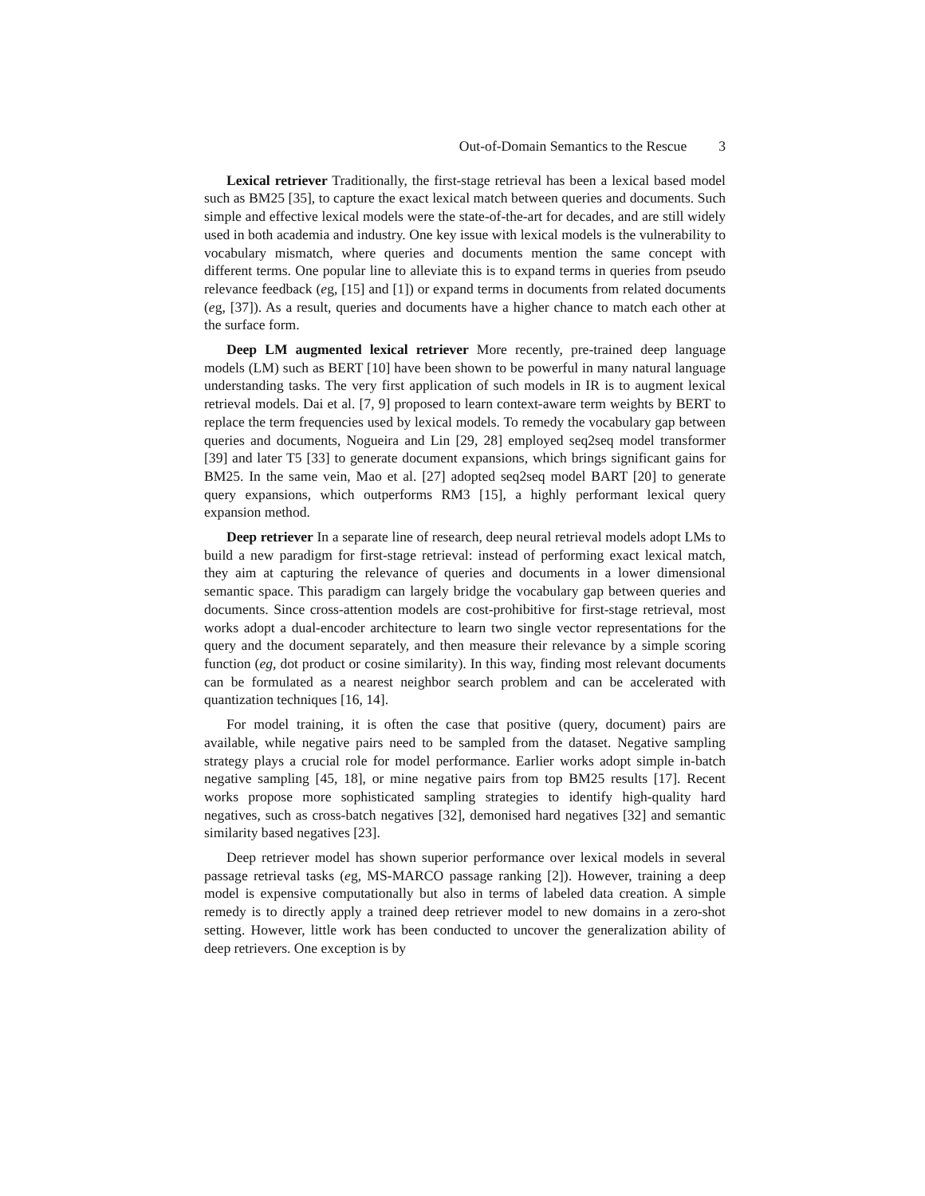Out-of-Domain Semantics to the Rescue 3
Lexical retriever Traditionally, the first-stage retrieval has been a lexical based model such as BM25 [35], to capture the exact lexical match between queries and documents. Such simple and effective lexical models were the state-of-the-art for decades, and are still widely used in both academia and industry. One key issue with lexical models is the vulnerability to vocabulary mismatch, where queries and documents mention the same concept with different terms. One popular line to alleviate this is to expand terms in queries from pseudo relevance feedback (eg, [15] and [1]) or expand terms in documents from related documents (eg, [37]). As a result, queries and documents have a higher chance to match each other at the surface form.
Deep LM augmented lexical retriever More recently, pre-trained deep language models (LM) such as BERT [10] have been shown to be powerful in many natural language understanding tasks. The very first application of such models in IR is to augment lexical retrieval models. Dai et al. [7, 9] proposed to learn context-aware term weights by BERT to replace the term frequencies used by lexical models. To remedy the vocabulary gap between queries and documents, Nogueira and Lin [29, 28] employed seq2seq model transformer [39] and later T5 [33] to generate document expansions, which brings significant gains for BM25. In the same vein, Mao et al. [27] adopted seq2seq model BART [20] to generate query expansions, which outperforms RM3 [15], a highly performant lexical query expansion method.
Deep retriever In a separate line of research, deep neural retrieval models adopt LMs to build a new paradigm for first-stage retrieval: instead of performing exact lexical match, they aim at capturing the relevance of queries and documents in a lower dimensional semantic space. This paradigm can largely bridge the vocabulary gap between queries and documents. Since cross-attention models are cost-prohibitive for first-stage retrieval, most works adopt a dual-encoder architecture to learn two single vector representations for the query and the document separately, and then measure their relevance by a simple scoring function (eg, dot product or cosine similarity). In this way, finding most relevant documents can be formulated as a nearest neighbor search problem and can be accelerated with quantization techniques [16, 14].
For model training, it is often the case that positive (query, document) pairs are available, while negative pairs need to be sampled from the dataset. Negative sampling strategy plays a crucial role for model performance. Earlier works adopt simple in-batch negative sampling [45, 18], or mine negative pairs from top BM25 results [17]. Recent works propose more sophisticated sampling strategies to identify high-quality hard negatives, such as cross-batch negatives [32], demonised hard negatives [32] and semantic similarity based negatives [23].
Deep retriever model has shown superior performance over lexical models in several passage retrieval tasks (eg, MS-MARCO passage ranking [2]). However, training a deep model is expensive computationally but also in terms of labeled data creation. A simple remedy is to directly apply a trained deep retriever model to new domains in a zero-shot setting. However, little work has been conducted to uncover the generalization ability of deep retrievers. One exception is by